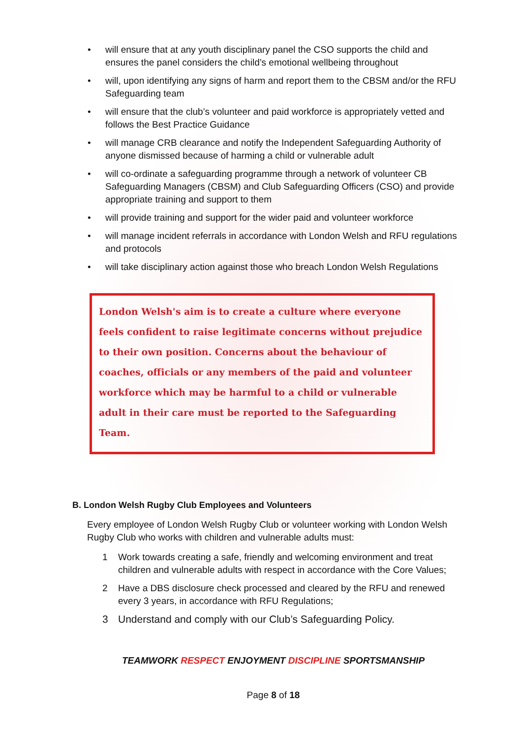• will ensure that at any youth disciplinary panel the CSO supports the child and ensures the panel considers the child’s emotional wellbeing throughout
• will, upon identifying any signs of harm and report them to the CBSM and/or the RFU Safeguarding team
• will ensure that the club’s volunteer and paid workforce is appropriately vetted and follows the Best Practice Guidance
• will manage CRB clearance and notify the Independent Safeguarding Authority of anyone dismissed because of harming a child or vulnerable adult
• will co-ordinate a safeguarding programme through a network of volunteer CB Safeguarding Managers (CBSM) and Club Safeguarding Officers (CSO) and provide appropriate training and support to them
• will provide training and support for the wider paid and volunteer workforce
• will manage incident referrals in accordance with London Welsh and RFU regulations and protocols
• will take disciplinary action against those who breach London Welsh Regulations
London Welsh's aim is to create a culture where everyone feels confident to raise legitimate concerns without prejudice to their own position. Concerns about the behaviour of coaches, officials or any members of the paid and volunteer workforce which may be harmful to a child or vulnerable adult in their care must be reported to the Safeguarding Team.
B. London Welsh Rugby Club Employees and Volunteers
Every employee of London Welsh Rugby Club or volunteer working with London Welsh Rugby Club who works with children and vulnerable adults must:
1 Work towards creating a safe, friendly and welcoming environment and treat children and vulnerable adults with respect in accordance with the Core Values;
2 Have a DBS disclosure check processed and cleared by the RFU and renewed every 3 years, in accordance with RFU Regulations;
3 Understand and comply with our Club’s Safeguarding Policy.
TEAMWORK RESPECT ENJOYMENT DISCIPLINE SPORTSMANSHIP
Page 8 of 18